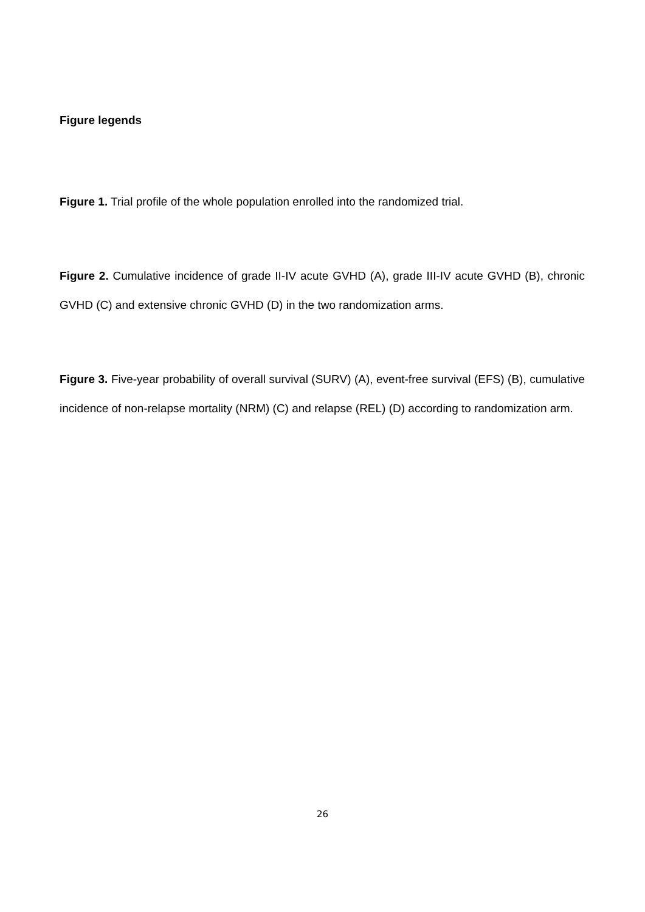Figure legends
Figure 1. Trial profile of the whole population enrolled into the randomized trial.
Figure 2. Cumulative incidence of grade II-IV acute GVHD (A), grade III-IV acute GVHD (B), chronic GVHD (C) and extensive chronic GVHD (D) in the two randomization arms.
Figure 3. Five-year probability of overall survival (SURV) (A), event-free survival (EFS) (B), cumulative incidence of non-relapse mortality (NRM) (C) and relapse (REL) (D) according to randomization arm.
26